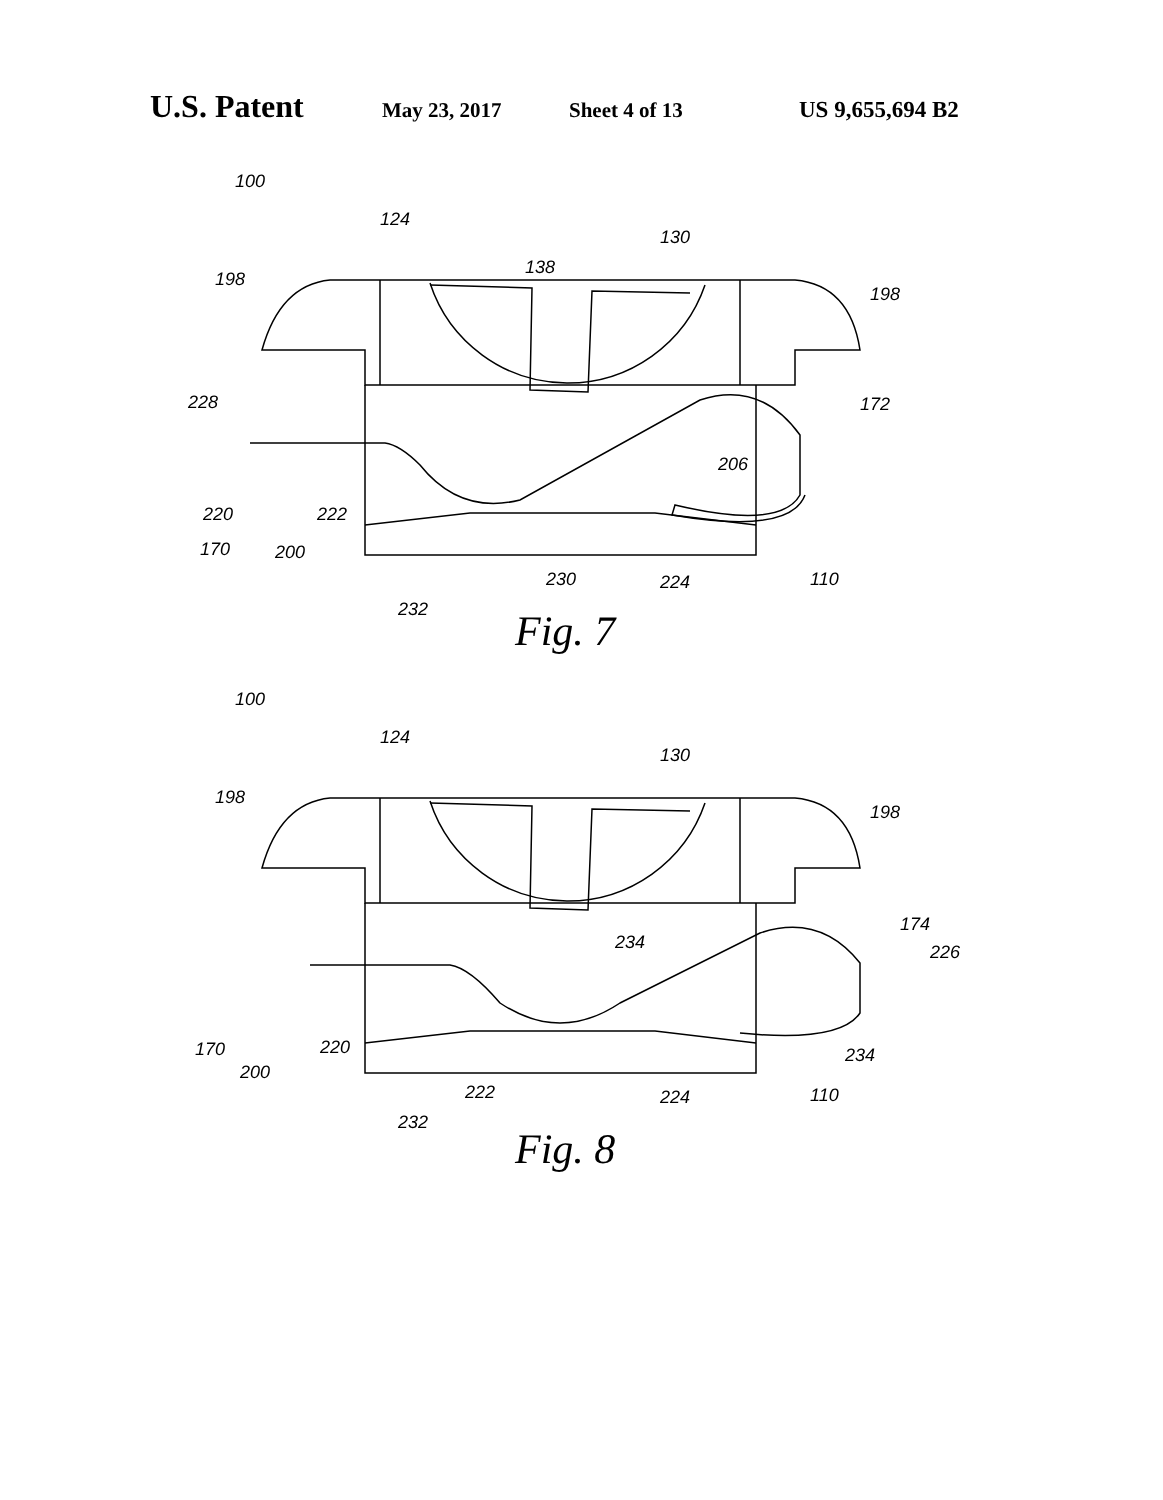U.S. Patent May 23, 2017 Sheet 4 of 13 US 9,655,694 B2
100
124
130
138
198
198
228
172
206
220
222
170
200
230
224
110
232
Fig. 7
100
124
130
198
198
174
234
226
170
220
200
234
222
224
110
232
Fig. 8